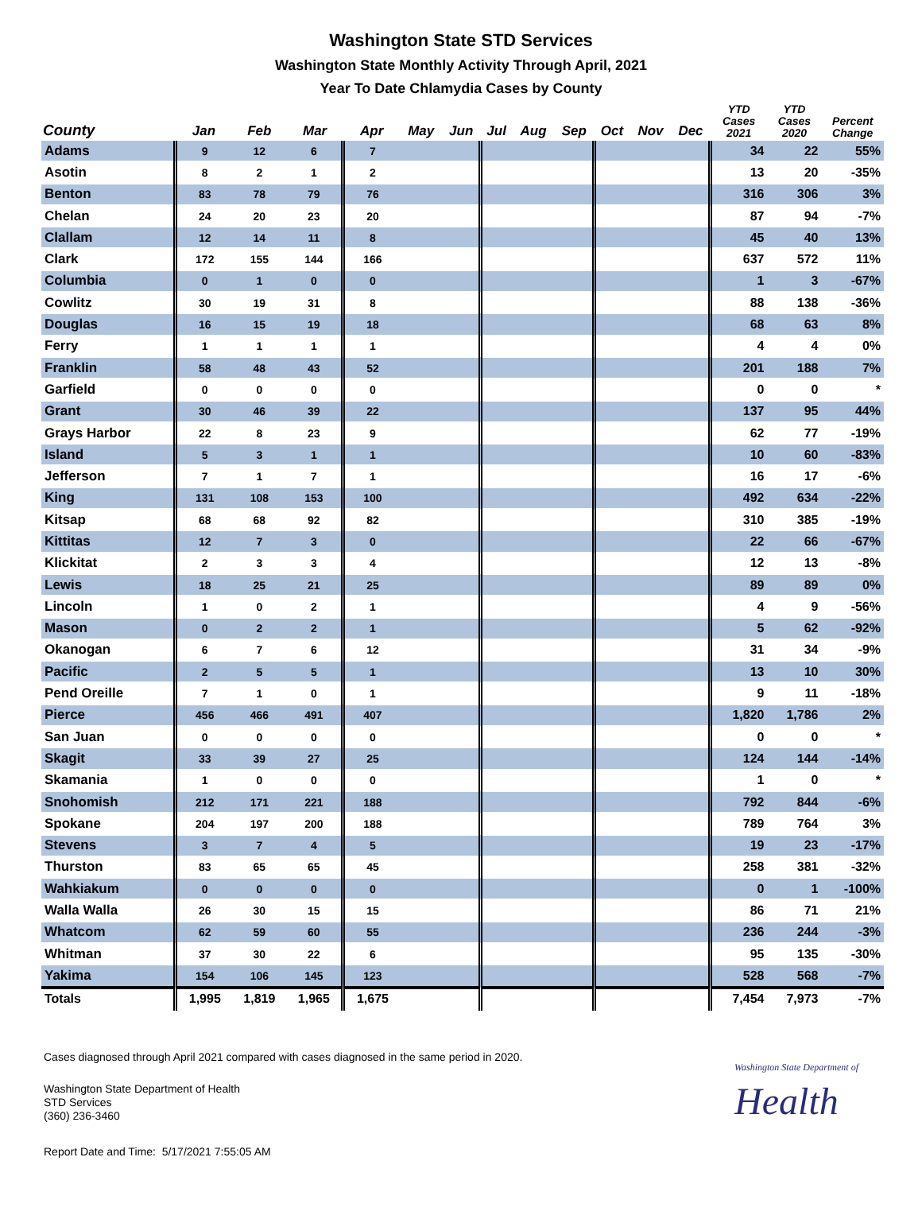Washington State STD Services
Washington State Monthly Activity Through April, 2021
Year To Date Chlamydia Cases by County
| County | Jan | Feb | Mar | Apr | May | Jun | Jul | Aug | Sep | Oct | Nov | Dec | YTD Cases 2021 | YTD Cases 2020 | Percent Change |
| --- | --- | --- | --- | --- | --- | --- | --- | --- | --- | --- | --- | --- | --- | --- | --- |
| Adams | 9 | 12 | 6 | 7 | | | | | | | | | 34 | 22 | 55% |
| Asotin | 8 | 2 | 1 | 2 | | | | | | | | | 13 | 20 | -35% |
| Benton | 83 | 78 | 79 | 76 | | | | | | | | | 316 | 306 | 3% |
| Chelan | 24 | 20 | 23 | 20 | | | | | | | | | 87 | 94 | -7% |
| Clallam | 12 | 14 | 11 | 8 | | | | | | | | | 45 | 40 | 13% |
| Clark | 172 | 155 | 144 | 166 | | | | | | | | | 637 | 572 | 11% |
| Columbia | 0 | 1 | 0 | 0 | | | | | | | | | 1 | 3 | -67% |
| Cowlitz | 30 | 19 | 31 | 8 | | | | | | | | | 88 | 138 | -36% |
| Douglas | 16 | 15 | 19 | 18 | | | | | | | | | 68 | 63 | 8% |
| Ferry | 1 | 1 | 1 | 1 | | | | | | | | | 4 | 4 | 0% |
| Franklin | 58 | 48 | 43 | 52 | | | | | | | | | 201 | 188 | 7% |
| Garfield | 0 | 0 | 0 | 0 | | | | | | | | | 0 | 0 | * |
| Grant | 30 | 46 | 39 | 22 | | | | | | | | | 137 | 95 | 44% |
| Grays Harbor | 22 | 8 | 23 | 9 | | | | | | | | | 62 | 77 | -19% |
| Island | 5 | 3 | 1 | 1 | | | | | | | | | 10 | 60 | -83% |
| Jefferson | 7 | 1 | 7 | 1 | | | | | | | | | 16 | 17 | -6% |
| King | 131 | 108 | 153 | 100 | | | | | | | | | 492 | 634 | -22% |
| Kitsap | 68 | 68 | 92 | 82 | | | | | | | | | 310 | 385 | -19% |
| Kittitas | 12 | 7 | 3 | 0 | | | | | | | | | 22 | 66 | -67% |
| Klickitat | 2 | 3 | 3 | 4 | | | | | | | | | 12 | 13 | -8% |
| Lewis | 18 | 25 | 21 | 25 | | | | | | | | | 89 | 89 | 0% |
| Lincoln | 1 | 0 | 2 | 1 | | | | | | | | | 4 | 9 | -56% |
| Mason | 0 | 2 | 2 | 1 | | | | | | | | | 5 | 62 | -92% |
| Okanogan | 6 | 7 | 6 | 12 | | | | | | | | | 31 | 34 | -9% |
| Pacific | 2 | 5 | 5 | 1 | | | | | | | | | 13 | 10 | 30% |
| Pend Oreille | 7 | 1 | 0 | 1 | | | | | | | | | 9 | 11 | -18% |
| Pierce | 456 | 466 | 491 | 407 | | | | | | | | | 1,820 | 1,786 | 2% |
| San Juan | 0 | 0 | 0 | 0 | | | | | | | | | 0 | 0 | * |
| Skagit | 33 | 39 | 27 | 25 | | | | | | | | | 124 | 144 | -14% |
| Skamania | 1 | 0 | 0 | 0 | | | | | | | | | 1 | 0 | * |
| Snohomish | 212 | 171 | 221 | 188 | | | | | | | | | 792 | 844 | -6% |
| Spokane | 204 | 197 | 200 | 188 | | | | | | | | | 789 | 764 | 3% |
| Stevens | 3 | 7 | 4 | 5 | | | | | | | | | 19 | 23 | -17% |
| Thurston | 83 | 65 | 65 | 45 | | | | | | | | | 258 | 381 | -32% |
| Wahkiakum | 0 | 0 | 0 | 0 | | | | | | | | | 0 | 1 | -100% |
| Walla Walla | 26 | 30 | 15 | 15 | | | | | | | | | 86 | 71 | 21% |
| Whatcom | 62 | 59 | 60 | 55 | | | | | | | | | 236 | 244 | -3% |
| Whitman | 37 | 30 | 22 | 6 | | | | | | | | | 95 | 135 | -30% |
| Yakima | 154 | 106 | 145 | 123 | | | | | | | | | 528 | 568 | -7% |
| Totals | 1,995 | 1,819 | 1,965 | 1,675 | | | | | | | | | 7,454 | 7,973 | -7% |
Cases diagnosed through April 2021 compared with cases diagnosed in the same period in 2020.
Washington State Department of Health
STD Services
(360) 236-3460
Washington State Department of
Health
Report Date and Time: 5/17/2021 7:55:05 AM